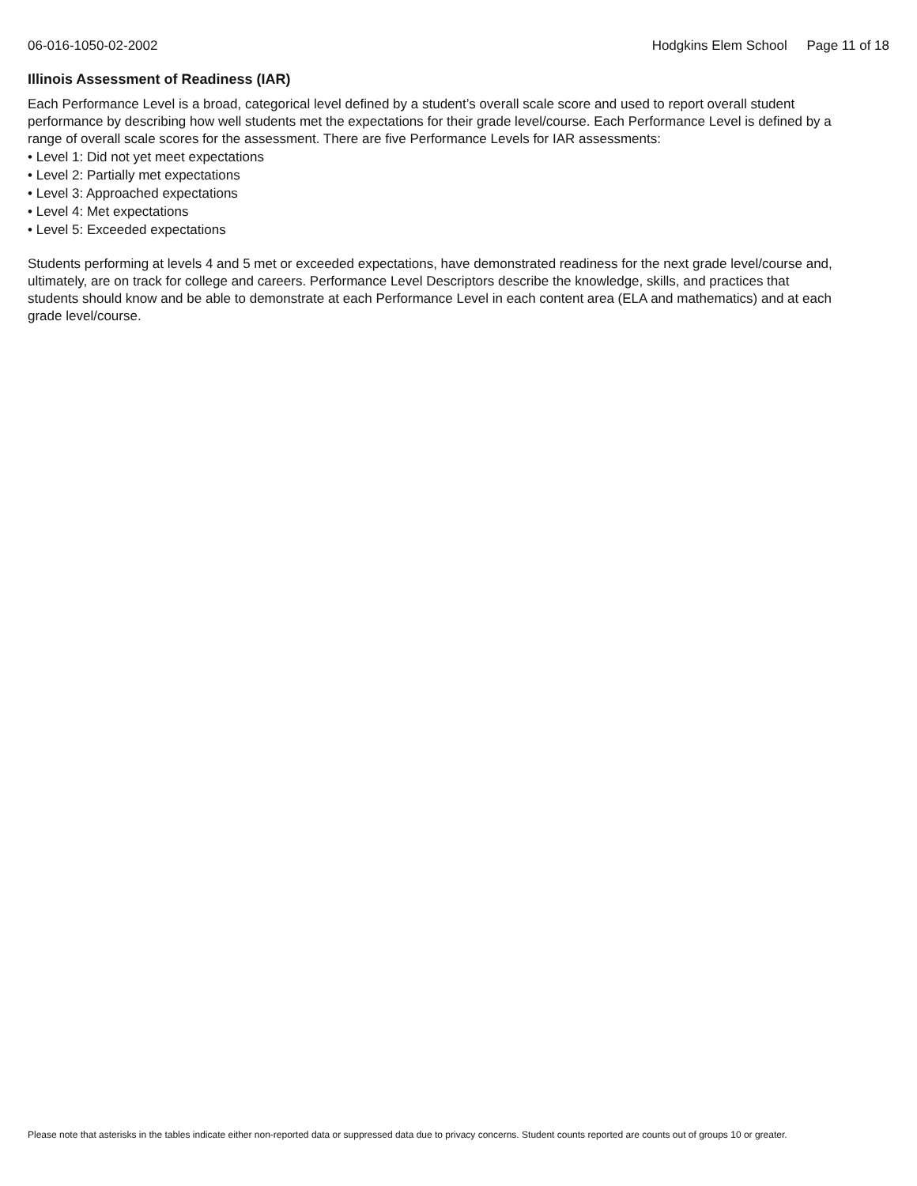06-016-1050-02-2002 Hodgkins Elem School Page 11 of 18
Illinois Assessment of Readiness (IAR)
Each Performance Level is a broad, categorical level defined by a student’s overall scale score and used to report overall student performance by describing how well students met the expectations for their grade level/course. Each Performance Level is defined by a range of overall scale scores for the assessment. There are five Performance Levels for IAR assessments:
• Level 1: Did not yet meet expectations
• Level 2: Partially met expectations
• Level 3: Approached expectations
• Level 4: Met expectations
• Level 5: Exceeded expectations
Students performing at levels 4 and 5 met or exceeded expectations, have demonstrated readiness for the next grade level/course and, ultimately, are on track for college and careers. Performance Level Descriptors describe the knowledge, skills, and practices that students should know and be able to demonstrate at each Performance Level in each content area (ELA and mathematics) and at each grade level/course.
Please note that asterisks in the tables indicate either non-reported data or suppressed data due to privacy concerns. Student counts reported are counts out of groups 10 or greater.